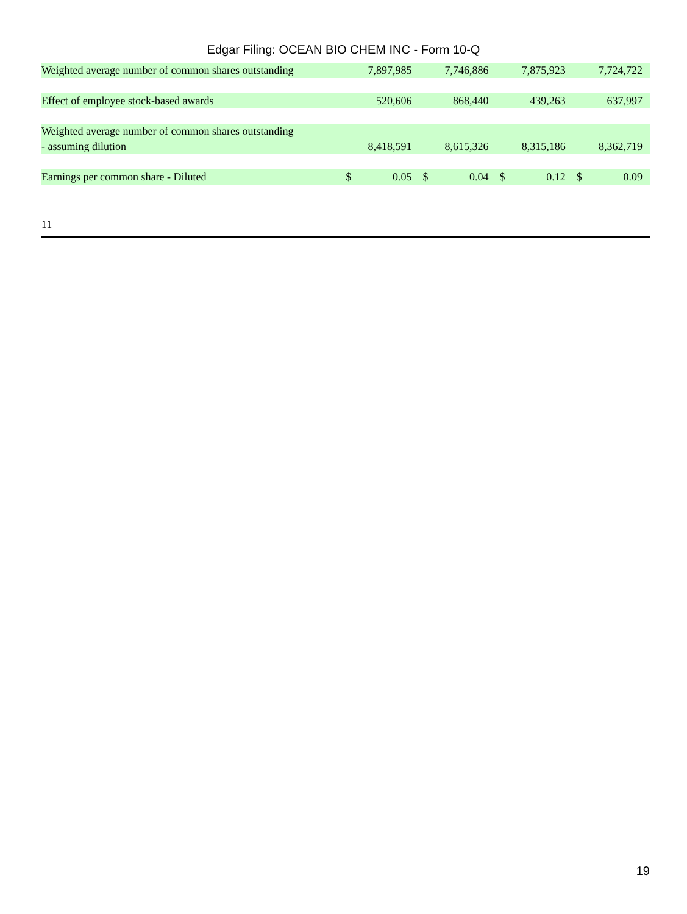Edgar Filing: OCEAN BIO CHEM INC - Form 10-Q
| Weighted average number of common shares outstanding | | 7,897,985 | | 7,746,886 | | 7,875,923 | | 7,724,722 |
| Effect of employee stock-based awards | | 520,606 | | 868,440 | | 439,263 | | 637,997 |
| Weighted average number of common shares outstanding - assuming dilution | | 8,418,591 | | 8,615,326 | | 8,315,186 | | 8,362,719 |
| Earnings per common share - Diluted | $ | 0.05 | $ | 0.04 | $ | 0.12 | $ | 0.09 |
11
19